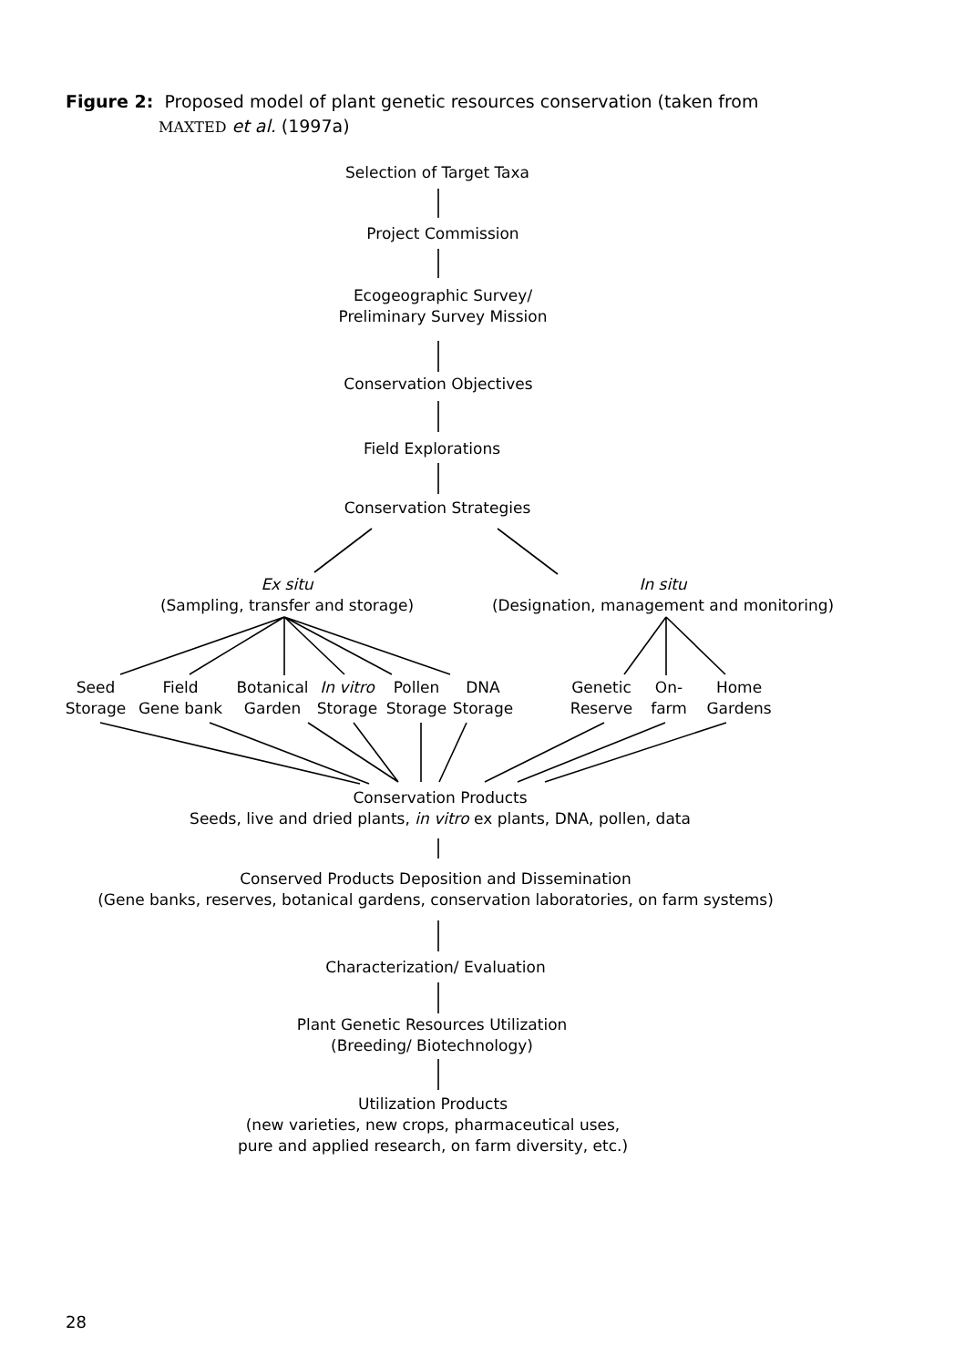Figure 2: Proposed model of plant genetic resources conservation (taken from
MAXTED et al. (1997a)
Selection of Target Taxa
Project Commission
Ecogeographic Survey/
Preliminary Survey Mission
Conservation Objectives
Field Explorations
Conservation Strategies
Ex situ
(Sampling, transfer and storage)
In situ
(Designation, management and monitoring)
Seed
Storage
Field
Gene bank
Botanical
Garden
In vitro
Storage
Pollen
Storage
DNA
Storage
Genetic
Reserve
On-
farm
Home
Gardens
Conservation Products
Seeds, live and dried plants, in vitro ex plants, DNA, pollen, data
Conserved Products Deposition and Dissemination
(Gene banks, reserves, botanical gardens, conservation laboratories, on farm systems)
Characterization/ Evaluation
Plant Genetic Resources Utilization
(Breeding/ Biotechnology)
Utilization Products
(new varieties, new crops, pharmaceutical uses,
pure and applied research, on farm diversity, etc.)
28